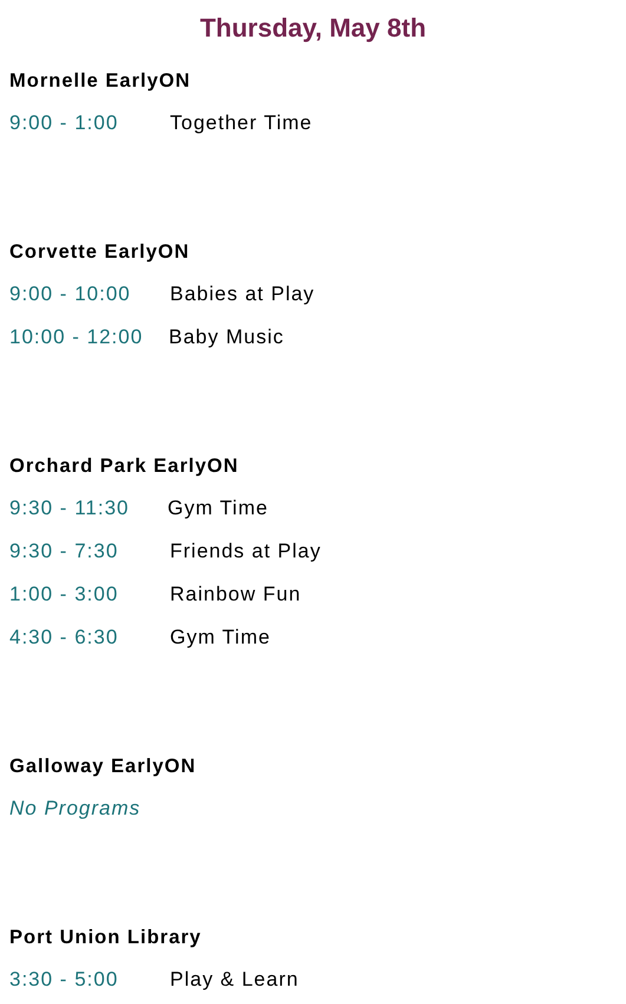Thursday, May 8th
Mornelle EarlyON
9:00 - 1:00 Together Time
Corvette EarlyON
9:00 - 10:00 Babies at Play
10:00 - 12:00 Baby Music
Orchard Park EarlyON
9:30 - 11:30 Gym Time
9:30 - 7:30 Friends at Play
1:00 - 3:00 Rainbow Fun
4:30 - 6:30 Gym Time
Galloway EarlyON
No Programs
Port Union Library
3:30 - 5:00 Play & Learn